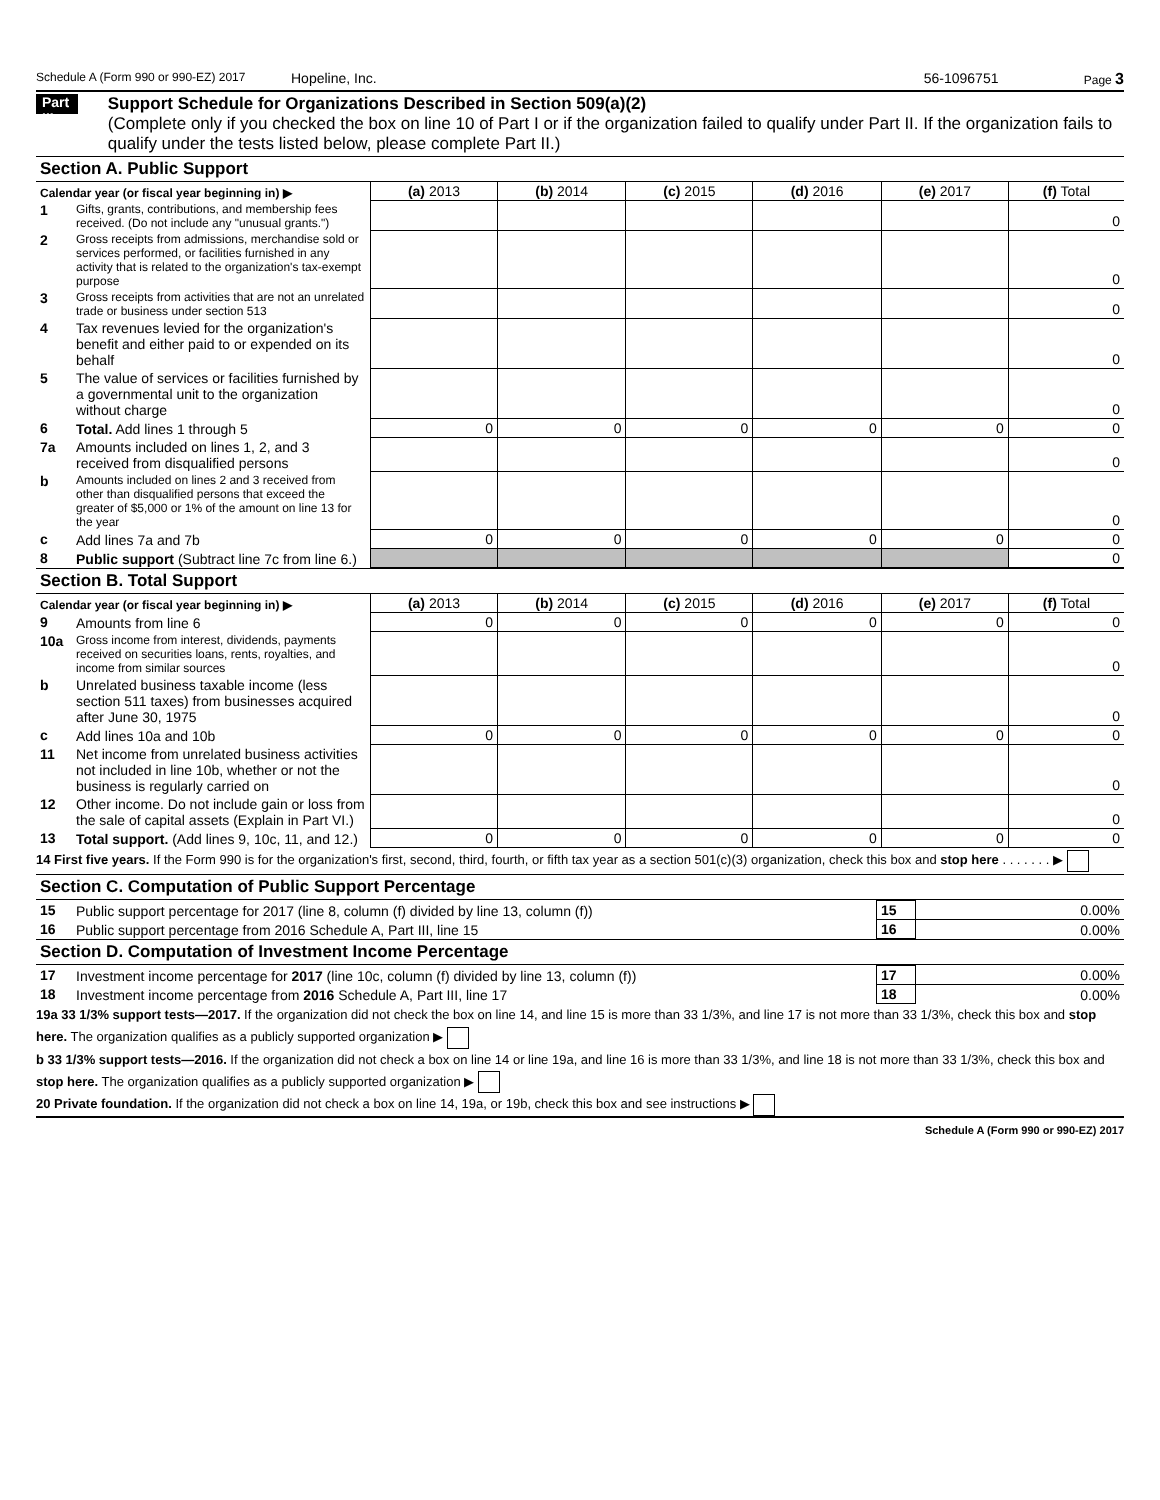Schedule A (Form 990 or 990-EZ) 2017 Hopeline, Inc. 56-1096751 Page 3
Part III
Support Schedule for Organizations Described in Section 509(a)(2)
(Complete only if you checked the box on line 10 of Part I or if the organization failed to qualify under Part II. If the organization fails to qualify under the tests listed below, please complete Part II.)
Section A. Public Support
| Calendar year (or fiscal year beginning in) ▶ | | (a) 2013 | (b) 2014 | (c) 2015 | (d) 2016 | (e) 2017 | (f) Total |
| 1 | Gifts, grants, contributions, and membership fees received. (Do not include any "unusual grants.") | | | | | | 0 |
| 2 | Gross receipts from admissions, merchandise sold or services performed, or facilities furnished in any activity that is related to the organization's tax-exempt purpose | | | | | | 0 |
| 3 | Gross receipts from activities that are not an unrelated trade or business under section 513 | | | | | | 0 |
| 4 | Tax revenues levied for the organization's benefit and either paid to or expended on its behalf | | | | | | 0 |
| 5 | The value of services or facilities furnished by a governmental unit to the organization without charge | | | | | | 0 |
| 6 | Total. Add lines 1 through 5 | 0 | 0 | 0 | 0 | 0 | 0 |
| 7a | Amounts included on lines 1, 2, and 3 received from disqualified persons | | | | | | 0 |
| b | Amounts included on lines 2 and 3 received from other than disqualified persons that exceed the greater of $5,000 or 1% of the amount on line 13 for the year | | | | | | 0 |
| c | Add lines 7a and 7b | 0 | 0 | 0 | 0 | 0 | 0 |
| 8 | Public support (Subtract line 7c from line 6.) | | | | | | 0 |
Section B. Total Support
| Calendar year (or fiscal year beginning in) ▶ | | (a) 2013 | (b) 2014 | (c) 2015 | (d) 2016 | (e) 2017 | (f) Total |
| 9 | Amounts from line 6 | 0 | 0 | 0 | 0 | 0 | 0 |
| 10a | Gross income from interest, dividends, payments received on securities loans, rents, royalties, and income from similar sources | | | | | | 0 |
| b | Unrelated business taxable income (less section 511 taxes) from businesses acquired after June 30, 1975 | | | | | | 0 |
| c | Add lines 10a and 10b | 0 | 0 | 0 | 0 | 0 | 0 |
| 11 | Net income from unrelated business activities not included in line 10b, whether or not the business is regularly carried on | | | | | | 0 |
| 12 | Other income. Do not include gain or loss from the sale of capital assets (Explain in Part VI.) | | | | | | 0 |
| 13 | Total support. (Add lines 9, 10c, 11, and 12.) | 0 | 0 | 0 | 0 | 0 | 0 |
14 First five years. If the Form 990 is for the organization's first, second, third, fourth, or fifth tax year as a section 501(c)(3) organization, check this box and stop here . . . . . . . ▶
Section C. Computation of Public Support Percentage
| 15 | Public support percentage for 2017 (line 8, column (f) divided by line 13, column (f)) | 15 | 0.00% |
| 16 | Public support percentage from 2016 Schedule A, Part III, line 15 | 16 | 0.00% |
Section D. Computation of Investment Income Percentage
| 17 | Investment income percentage for 2017 (line 10c, column (f) divided by line 13, column (f)) | 17 | 0.00% |
| 18 | Investment income percentage from 2016 Schedule A, Part III, line 17 | 18 | 0.00% |
19a 33 1/3% support tests—2017. If the organization did not check the box on line 14, and line 15 is more than 33 1/3%, and line 17 is not more than 33 1/3%, check this box and stop here. The organization qualifies as a publicly supported organization ▶
b 33 1/3% support tests—2016. If the organization did not check a box on line 14 or line 19a, and line 16 is more than 33 1/3%, and line 18 is not more than 33 1/3%, check this box and stop here. The organization qualifies as a publicly supported organization ▶
20 Private foundation. If the organization did not check a box on line 14, 19a, or 19b, check this box and see instructions ▶
Schedule A (Form 990 or 990-EZ) 2017